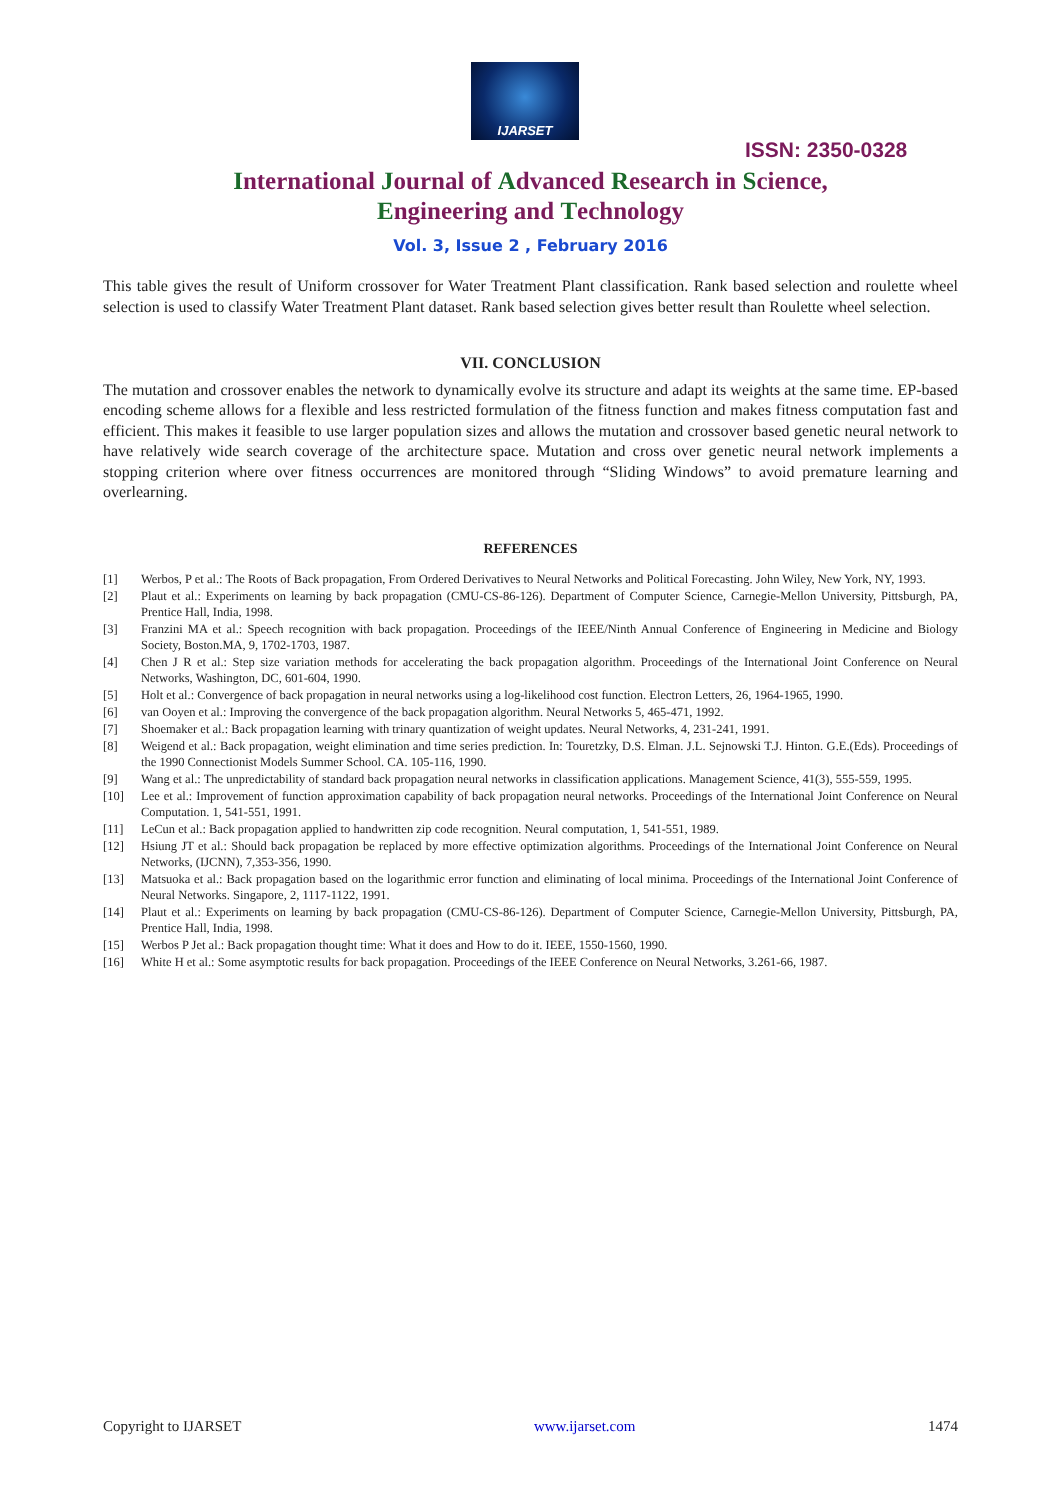IJARSET
ISSN: 2350-0328
International Journal of Advanced Research in Science,
Engineering and Technology
Vol. 3, Issue 2 , February 2016
This table gives the result of Uniform crossover for Water Treatment Plant classification. Rank based selection and roulette wheel selection is used to classify Water Treatment Plant dataset. Rank based selection gives better result than Roulette wheel selection.
VII. CONCLUSION
The mutation and crossover enables the network to dynamically evolve its structure and adapt its weights at the same time. EP-based encoding scheme allows for a flexible and less restricted formulation of the fitness function and makes fitness computation fast and efficient. This makes it feasible to use larger population sizes and allows the mutation and crossover based genetic neural network to have relatively wide search coverage of the architecture space. Mutation and cross over genetic neural network implements a stopping criterion where over fitness occurrences are monitored through “Sliding Windows” to avoid premature learning and overlearning.
REFERENCES
[1] Werbos, P et al.: The Roots of Back propagation, From Ordered Derivatives to Neural Networks and Political Forecasting. John Wiley, New York, NY, 1993.
[2] Plaut et al.: Experiments on learning by back propagation (CMU-CS-86-126). Department of Computer Science, Carnegie-Mellon University, Pittsburgh, PA, Prentice Hall, India, 1998.
[3] Franzini MA et al.: Speech recognition with back propagation. Proceedings of the IEEE/Ninth Annual Conference of Engineering in Medicine and Biology Society, Boston.MA, 9, 1702-1703, 1987.
[4] Chen J R et al.: Step size variation methods for accelerating the back propagation algorithm. Proceedings of the International Joint Conference on Neural Networks, Washington, DC, 601-604, 1990.
[5] Holt et al.: Convergence of back propagation in neural networks using a log-likelihood cost function. Electron Letters, 26, 1964-1965, 1990.
[6] van Ooyen et al.: Improving the convergence of the back propagation algorithm. Neural Networks 5, 465-471, 1992.
[7] Shoemaker et al.: Back propagation learning with trinary quantization of weight updates. Neural Networks, 4, 231-241, 1991.
[8] Weigend et al.: Back propagation, weight elimination and time series prediction. In: Touretzky, D.S. Elman. J.L. Sejnowski T.J. Hinton. G.E.(Eds). Proceedings of the 1990 Connectionist Models Summer School. CA. 105-116, 1990.
[9] Wang et al.: The unpredictability of standard back propagation neural networks in classification applications. Management Science, 41(3), 555-559, 1995.
[10] Lee et al.: Improvement of function approximation capability of back propagation neural networks. Proceedings of the International Joint Conference on Neural Computation. 1, 541-551, 1991.
[11] LeCun et al.: Back propagation applied to handwritten zip code recognition. Neural computation, 1, 541-551, 1989.
[12] Hsiung JT et al.: Should back propagation be replaced by more effective optimization algorithms. Proceedings of the International Joint Conference on Neural Networks, (IJCNN), 7,353-356, 1990.
[13] Matsuoka et al.: Back propagation based on the logarithmic error function and eliminating of local minima. Proceedings of the International Joint Conference of Neural Networks. Singapore, 2, 1117-1122, 1991.
[14] Plaut et al.: Experiments on learning by back propagation (CMU-CS-86-126). Department of Computer Science, Carnegie-Mellon University, Pittsburgh, PA, Prentice Hall, India, 1998.
[15] Werbos P Jet al.: Back propagation thought time: What it does and How to do it. IEEE, 1550-1560, 1990.
[16] White H et al.: Some asymptotic results for back propagation. Proceedings of the IEEE Conference on Neural Networks, 3.261-66, 1987.
Copyright to IJARSET www.ijarset.com 1474